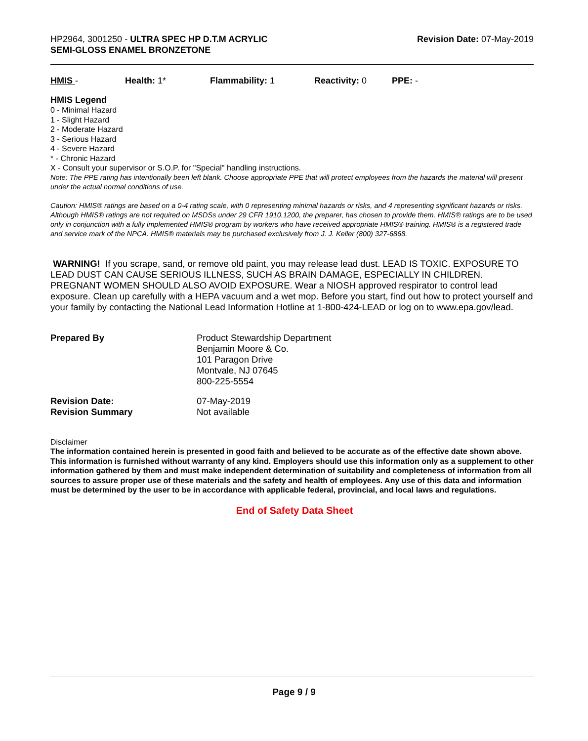HP2964, 3001250 - ULTRA SPEC HP D.T.M ACRYLIC
SEMI-GLOSS ENAMEL BRONZETONE
Revision Date: 07-May-2019
HMIS - Health: 1* Flammability: 1 Reactivity: 0 PPE: -
HMIS Legend
0 - Minimal Hazard
1 - Slight Hazard
2 - Moderate Hazard
3 - Serious Hazard
4 - Severe Hazard
* - Chronic Hazard
X - Consult your supervisor or S.O.P. for "Special" handling instructions.
Note: The PPE rating has intentionally been left blank. Choose appropriate PPE that will protect employees from the hazards the material will present under the actual normal conditions of use.
Caution: HMIS® ratings are based on a 0-4 rating scale, with 0 representing minimal hazards or risks, and 4 representing significant hazards or risks. Although HMIS® ratings are not required on MSDSs under 29 CFR 1910.1200, the preparer, has chosen to provide them. HMIS® ratings are to be used only in conjunction with a fully implemented HMIS® program by workers who have received appropriate HMIS® training. HMIS® is a registered trade and service mark of the NPCA. HMIS® materials may be purchased exclusively from J. J. Keller (800) 327-6868.
WARNING! If you scrape, sand, or remove old paint, you may release lead dust. LEAD IS TOXIC. EXPOSURE TO LEAD DUST CAN CAUSE SERIOUS ILLNESS, SUCH AS BRAIN DAMAGE, ESPECIALLY IN CHILDREN. PREGNANT WOMEN SHOULD ALSO AVOID EXPOSURE. Wear a NIOSH approved respirator to control lead exposure. Clean up carefully with a HEPA vacuum and a wet mop. Before you start, find out how to protect yourself and your family by contacting the National Lead Information Hotline at 1-800-424-LEAD or log on to www.epa.gov/lead.
Prepared By Product Stewardship Department
Benjamin Moore & Co.
101 Paragon Drive
Montvale, NJ 07645
800-225-5554
Revision Date:
Revision Summary
07-May-2019
Not available
Disclaimer
The information contained herein is presented in good faith and believed to be accurate as of the effective date shown above. This information is furnished without warranty of any kind. Employers should use this information only as a supplement to other information gathered by them and must make independent determination of suitability and completeness of information from all sources to assure proper use of these materials and the safety and health of employees. Any use of this data and information must be determined by the user to be in accordance with applicable federal, provincial, and local laws and regulations.
End of Safety Data Sheet
Page 9 / 9